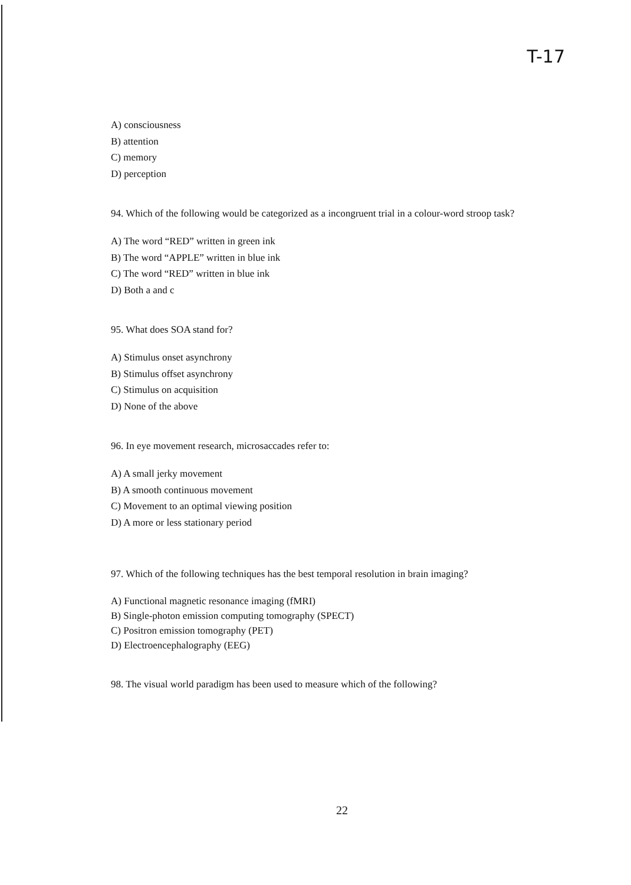T-17
A) consciousness
B) attention
C) memory
D) perception
94. Which of the following would be categorized as a incongruent trial in a colour-word stroop task?
A) The word “RED” written in green ink
B) The word “APPLE” written in blue ink
C) The word “RED” written in blue ink
D) Both a and c
95. What does SOA stand for?
A) Stimulus onset asynchrony
B) Stimulus offset asynchrony
C) Stimulus on acquisition
D) None of the above
96. In eye movement research, microsaccades refer to:
A) A small jerky movement
B) A smooth continuous movement
C) Movement to an optimal viewing position
D) A more or less stationary period
97. Which of the following techniques has the best temporal resolution in brain imaging?
A) Functional magnetic resonance imaging (fMRI)
B) Single-photon emission computing tomography (SPECT)
C) Positron emission tomography (PET)
D) Electroencephalography (EEG)
98. The visual world paradigm has been used to measure which of the following?
22